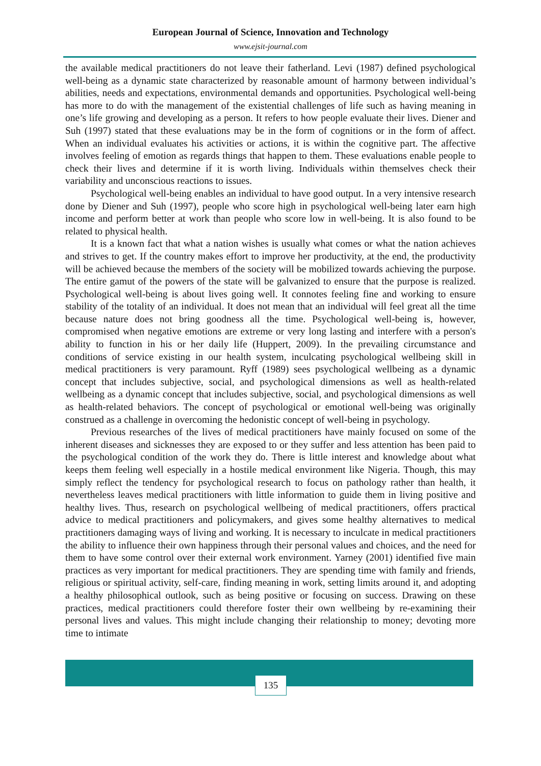European Journal of Science, Innovation and Technology
www.ejsit-journal.com
the available medical practitioners do not leave their fatherland. Levi (1987) defined psychological well-being as a dynamic state characterized by reasonable amount of harmony between individual’s abilities, needs and expectations, environmental demands and opportunities. Psychological well-being has more to do with the management of the existential challenges of life such as having meaning in one’s life growing and developing as a person. It refers to how people evaluate their lives. Diener and Suh (1997) stated that these evaluations may be in the form of cognitions or in the form of affect. When an individual evaluates his activities or actions, it is within the cognitive part. The affective involves feeling of emotion as regards things that happen to them. These evaluations enable people to check their lives and determine if it is worth living. Individuals within themselves check their variability and unconscious reactions to issues.
Psychological well-being enables an individual to have good output. In a very intensive research done by Diener and Suh (1997), people who score high in psychological well-being later earn high income and perform better at work than people who score low in well-being. It is also found to be related to physical health.
It is a known fact that what a nation wishes is usually what comes or what the nation achieves and strives to get. If the country makes effort to improve her productivity, at the end, the productivity will be achieved because the members of the society will be mobilized towards achieving the purpose. The entire gamut of the powers of the state will be galvanized to ensure that the purpose is realized. Psychological well-being is about lives going well. It connotes feeling fine and working to ensure stability of the totality of an individual. It does not mean that an individual will feel great all the time because nature does not bring goodness all the time. Psychological well-being is, however, compromised when negative emotions are extreme or very long lasting and interfere with a person's ability to function in his or her daily life (Huppert, 2009). In the prevailing circumstance and conditions of service existing in our health system, inculcating psychological wellbeing skill in medical practitioners is very paramount. Ryff (1989) sees psychological wellbeing as a dynamic concept that includes subjective, social, and psychological dimensions as well as health-related wellbeing as a dynamic concept that includes subjective, social, and psychological dimensions as well as health-related behaviors. The concept of psychological or emotional well-being was originally construed as a challenge in overcoming the hedonistic concept of well-being in psychology.
Previous researches of the lives of medical practitioners have mainly focused on some of the inherent diseases and sicknesses they are exposed to or they suffer and less attention has been paid to the psychological condition of the work they do. There is little interest and knowledge about what keeps them feeling well especially in a hostile medical environment like Nigeria. Though, this may simply reflect the tendency for psychological research to focus on pathology rather than health, it nevertheless leaves medical practitioners with little information to guide them in living positive and healthy lives. Thus, research on psychological wellbeing of medical practitioners, offers practical advice to medical practitioners and policymakers, and gives some healthy alternatives to medical practitioners damaging ways of living and working. It is necessary to inculcate in medical practitioners the ability to influence their own happiness through their personal values and choices, and the need for them to have some control over their external work environment. Yarney (2001) identified five main practices as very important for medical practitioners. They are spending time with family and friends, religious or spiritual activity, self-care, finding meaning in work, setting limits around it, and adopting a healthy philosophical outlook, such as being positive or focusing on success. Drawing on these practices, medical practitioners could therefore foster their own wellbeing by re-examining their personal lives and values. This might include changing their relationship to money; devoting more time to intimate
135